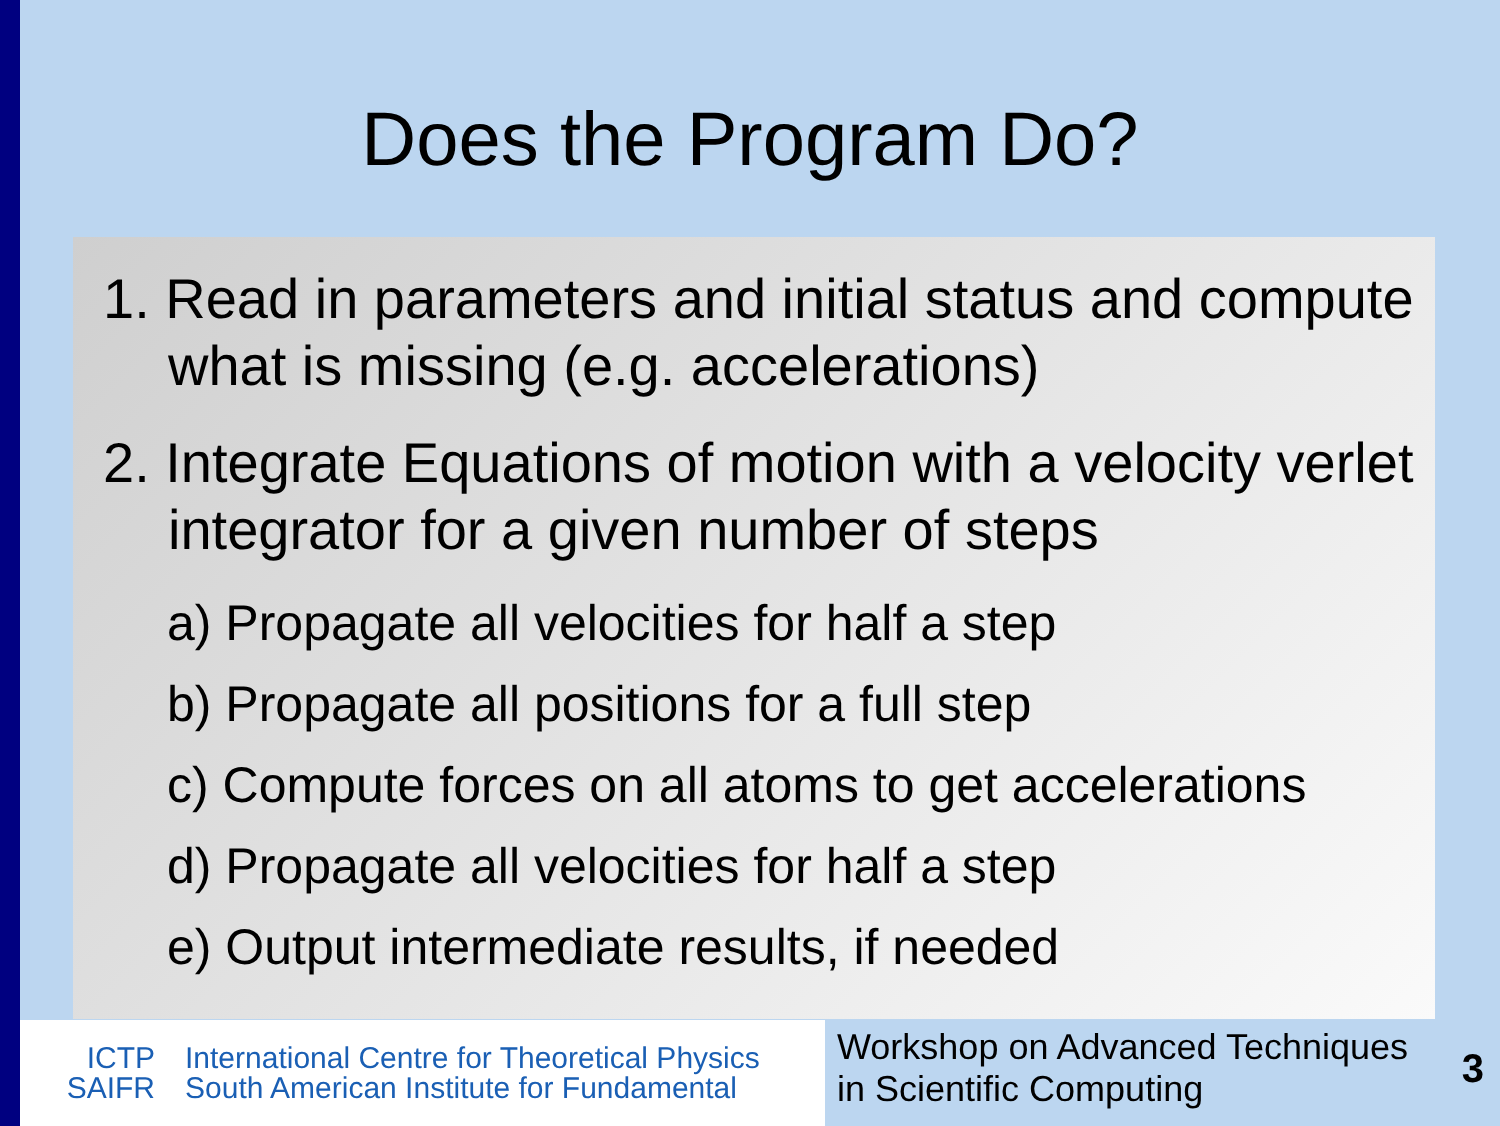Does the Program Do?
1. Read in parameters and initial status and compute what is missing (e.g. accelerations)
2. Integrate Equations of motion with a velocity verlet integrator for a given number of steps
a) Propagate all velocities for half a step
b) Propagate all positions for a full step
c) Compute forces on all atoms to get accelerations
d) Propagate all velocities for half a step
e) Output intermediate results, if needed
ICTP
SAIFR
International Centre for Theoretical Physics
South American Institute for Fundamental
Workshop on Advanced Techniques
in Scientific Computing
3